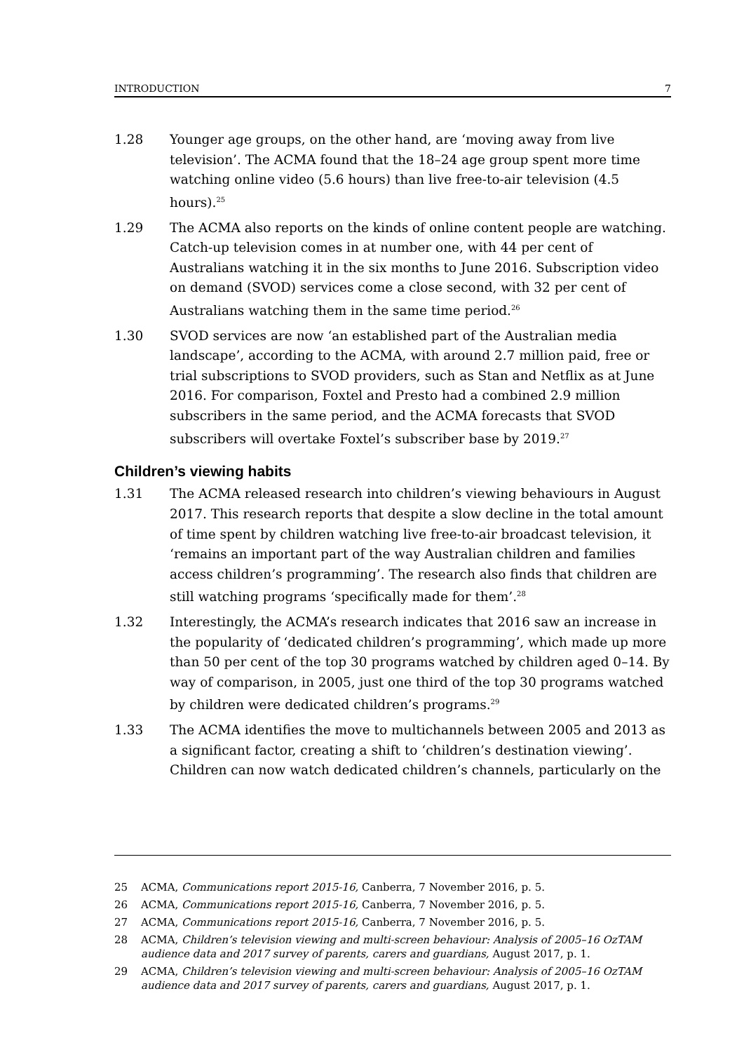INTRODUCTION 7
1.28 Younger age groups, on the other hand, are ‘moving away from live television’. The ACMA found that the 18–24 age group spent more time watching online video (5.6 hours) than live free-to-air television (4.5 hours).<sup>25</sup>
1.29 The ACMA also reports on the kinds of online content people are watching. Catch-up television comes in at number one, with 44 per cent of Australians watching it in the six months to June 2016. Subscription video on demand (SVOD) services come a close second, with 32 per cent of Australians watching them in the same time period.<sup>26</sup>
1.30 SVOD services are now ‘an established part of the Australian media landscape’, according to the ACMA, with around 2.7 million paid, free or trial subscriptions to SVOD providers, such as Stan and Netflix as at June 2016. For comparison, Foxtel and Presto had a combined 2.9 million subscribers in the same period, and the ACMA forecasts that SVOD subscribers will overtake Foxtel’s subscriber base by 2019.<sup>27</sup>
Children’s viewing habits
1.31 The ACMA released research into children’s viewing behaviours in August 2017. This research reports that despite a slow decline in the total amount of time spent by children watching live free-to-air broadcast television, it ‘remains an important part of the way Australian children and families access children’s programming’. The research also finds that children are still watching programs ‘specifically made for them’.<sup>28</sup>
1.32 Interestingly, the ACMA’s research indicates that 2016 saw an increase in the popularity of ‘dedicated children’s programming’, which made up more than 50 per cent of the top 30 programs watched by children aged 0–14. By way of comparison, in 2005, just one third of the top 30 programs watched by children were dedicated children’s programs.<sup>29</sup>
1.33 The ACMA identifies the move to multichannels between 2005 and 2013 as a significant factor, creating a shift to ‘children’s destination viewing’. Children can now watch dedicated children’s channels, particularly on the
25 ACMA, Communications report 2015-16, Canberra, 7 November 2016, p. 5.
26 ACMA, Communications report 2015-16, Canberra, 7 November 2016, p. 5.
27 ACMA, Communications report 2015-16, Canberra, 7 November 2016, p. 5.
28 ACMA, Children’s television viewing and multi-screen behaviour: Analysis of 2005–16 OzTAM audience data and 2017 survey of parents, carers and guardians, August 2017, p. 1.
29 ACMA, Children’s television viewing and multi-screen behaviour: Analysis of 2005–16 OzTAM audience data and 2017 survey of parents, carers and guardians, August 2017, p. 1.